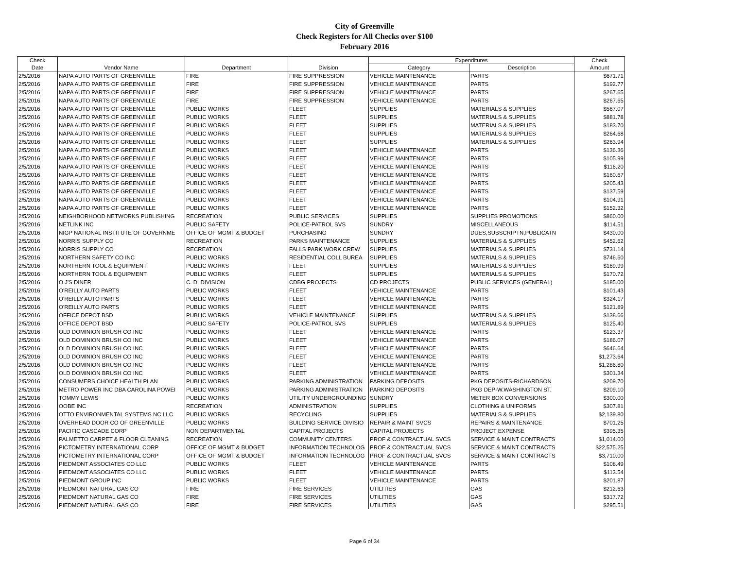City of Greenville
Check Registers for All Checks over $100
February 2016
| Check | | | | Expenditures | | Check |
| --- | --- | --- | --- | --- | --- | --- |
| Date | Vendor Name | Department | Division | Category | Description | Amount |
| 2/5/2016 | NAPA AUTO PARTS OF GREENVILLE | FIRE | FIRE SUPPRESSION | VEHICLE MAINTENANCE | PARTS | $671.71 |
| 2/5/2016 | NAPA AUTO PARTS OF GREENVILLE | FIRE | FIRE SUPPRESSION | VEHICLE MAINTENANCE | PARTS | $192.77 |
| 2/5/2016 | NAPA AUTO PARTS OF GREENVILLE | FIRE | FIRE SUPPRESSION | VEHICLE MAINTENANCE | PARTS | $267.65 |
| 2/5/2016 | NAPA AUTO PARTS OF GREENVILLE | FIRE | FIRE SUPPRESSION | VEHICLE MAINTENANCE | PARTS | $267.65 |
| 2/5/2016 | NAPA AUTO PARTS OF GREENVILLE | PUBLIC WORKS | FLEET | SUPPLIES | MATERIALS & SUPPLIES | $567.07 |
| 2/5/2016 | NAPA AUTO PARTS OF GREENVILLE | PUBLIC WORKS | FLEET | SUPPLIES | MATERIALS & SUPPLIES | $881.78 |
| 2/5/2016 | NAPA AUTO PARTS OF GREENVILLE | PUBLIC WORKS | FLEET | SUPPLIES | MATERIALS & SUPPLIES | $183.70 |
| 2/5/2016 | NAPA AUTO PARTS OF GREENVILLE | PUBLIC WORKS | FLEET | SUPPLIES | MATERIALS & SUPPLIES | $264.68 |
| 2/5/2016 | NAPA AUTO PARTS OF GREENVILLE | PUBLIC WORKS | FLEET | SUPPLIES | MATERIALS & SUPPLIES | $263.94 |
| 2/5/2016 | NAPA AUTO PARTS OF GREENVILLE | PUBLIC WORKS | FLEET | VEHICLE MAINTENANCE | PARTS | $136.36 |
| 2/5/2016 | NAPA AUTO PARTS OF GREENVILLE | PUBLIC WORKS | FLEET | VEHICLE MAINTENANCE | PARTS | $105.99 |
| 2/5/2016 | NAPA AUTO PARTS OF GREENVILLE | PUBLIC WORKS | FLEET | VEHICLE MAINTENANCE | PARTS | $116.20 |
| 2/5/2016 | NAPA AUTO PARTS OF GREENVILLE | PUBLIC WORKS | FLEET | VEHICLE MAINTENANCE | PARTS | $160.67 |
| 2/5/2016 | NAPA AUTO PARTS OF GREENVILLE | PUBLIC WORKS | FLEET | VEHICLE MAINTENANCE | PARTS | $205.43 |
| 2/5/2016 | NAPA AUTO PARTS OF GREENVILLE | PUBLIC WORKS | FLEET | VEHICLE MAINTENANCE | PARTS | $137.59 |
| 2/5/2016 | NAPA AUTO PARTS OF GREENVILLE | PUBLIC WORKS | FLEET | VEHICLE MAINTENANCE | PARTS | $104.91 |
| 2/5/2016 | NAPA AUTO PARTS OF GREENVILLE | PUBLIC WORKS | FLEET | VEHICLE MAINTENANCE | PARTS | $152.32 |
| 2/5/2016 | NEIGHBORHOOD NETWORKS PUBLISHING | RECREATION | PUBLIC SERVICES | SUPPLIES | SUPPLIES PROMOTIONS | $860.00 |
| 2/5/2016 | NETLINK INC | PUBLIC SAFETY | POLICE-PATROL SVS | SUNDRY | MISCELLANEOUS | $114.51 |
| 2/5/2016 | NIGP NATIONAL INSTITUTE OF GOVERNME | OFFICE OF MGMT & BUDGET | PURCHASING | SUNDRY | DUES,SUBSCRIPTN,PUBLICATN | $430.00 |
| 2/5/2016 | NORRIS SUPPLY CO | RECREATION | PARKS MAINTENANCE | SUPPLIES | MATERIALS & SUPPLIES | $452.62 |
| 2/5/2016 | NORRIS SUPPLY CO | RECREATION | FALLS PARK WORK CREW | SUPPLIES | MATERIALS & SUPPLIES | $731.14 |
| 2/5/2016 | NORTHERN SAFETY CO INC | PUBLIC WORKS | RESIDENTIAL COLL BUREA | SUPPLIES | MATERIALS & SUPPLIES | $746.60 |
| 2/5/2016 | NORTHERN TOOL & EQUIPMENT | PUBLIC WORKS | FLEET | SUPPLIES | MATERIALS & SUPPLIES | $169.99 |
| 2/5/2016 | NORTHERN TOOL & EQUIPMENT | PUBLIC WORKS | FLEET | SUPPLIES | MATERIALS & SUPPLIES | $170.72 |
| 2/5/2016 | O J'S DINER | C. D. DIVISION | CDBG PROJECTS | CD PROJECTS | PUBLIC SERVICES (GENERAL) | $185.00 |
| 2/5/2016 | O'REILLY AUTO PARTS | PUBLIC WORKS | FLEET | VEHICLE MAINTENANCE | PARTS | $101.43 |
| 2/5/2016 | O'REILLY AUTO PARTS | PUBLIC WORKS | FLEET | VEHICLE MAINTENANCE | PARTS | $324.17 |
| 2/5/2016 | O'REILLY AUTO PARTS | PUBLIC WORKS | FLEET | VEHICLE MAINTENANCE | PARTS | $121.89 |
| 2/5/2016 | OFFICE DEPOT BSD | PUBLIC WORKS | VEHICLE MAINTENANCE | SUPPLIES | MATERIALS & SUPPLIES | $138.66 |
| 2/5/2016 | OFFICE DEPOT BSD | PUBLIC SAFETY | POLICE-PATROL SVS | SUPPLIES | MATERIALS & SUPPLIES | $125.40 |
| 2/5/2016 | OLD DOMINION BRUSH CO INC | PUBLIC WORKS | FLEET | VEHICLE MAINTENANCE | PARTS | $123.37 |
| 2/5/2016 | OLD DOMINION BRUSH CO INC | PUBLIC WORKS | FLEET | VEHICLE MAINTENANCE | PARTS | $186.07 |
| 2/5/2016 | OLD DOMINION BRUSH CO INC | PUBLIC WORKS | FLEET | VEHICLE MAINTENANCE | PARTS | $646.64 |
| 2/5/2016 | OLD DOMINION BRUSH CO INC | PUBLIC WORKS | FLEET | VEHICLE MAINTENANCE | PARTS | $1,273.64 |
| 2/5/2016 | OLD DOMINION BRUSH CO INC | PUBLIC WORKS | FLEET | VEHICLE MAINTENANCE | PARTS | $1,286.80 |
| 2/5/2016 | OLD DOMINION BRUSH CO INC | PUBLIC WORKS | FLEET | VEHICLE MAINTENANCE | PARTS | $301.34 |
| 2/5/2016 | CONSUMERS CHOICE HEALTH PLAN | PUBLIC WORKS | PARKING ADMINISTRATION | PARKING DEPOSITS | PKG DEPOSITS-RICHARDSON | $209.70 |
| 2/5/2016 | METRO POWER INC DBA CAROLINA POWEI | PUBLIC WORKS | PARKING ADMINISTRATION | PARKING DEPOSITS | PKG DEP-W.WASHINGTON ST. | $209.10 |
| 2/5/2016 | TOMMY LEWIS | PUBLIC WORKS | UTILITY UNDERGROUNDING | SUNDRY | METER BOX CONVERSIONS | $300.00 |
| 2/5/2016 | OOBE INC | RECREATION | ADMINISTRATION | SUPPLIES | CLOTHING & UNIFORMS | $307.81 |
| 2/5/2016 | OTTO ENVIRONMENTAL SYSTEMS NC LLC | PUBLIC WORKS | RECYCLING | SUPPLIES | MATERIALS & SUPPLIES | $2,139.80 |
| 2/5/2016 | OVERHEAD DOOR CO OF GREENVILLE | PUBLIC WORKS | BUILDING SERVICE DIVISIO | REPAIR & MAINT SVCS | REPAIRS & MAINTENANCE | $701.25 |
| 2/5/2016 | PACIFIC CASCADE CORP | NON DEPARTMENTAL | CAPITAL PROJECTS | CAPITAL PROJECTS | PROJECT EXPENSE | $395.35 |
| 2/5/2016 | PALMETTO CARPET & FLOOR CLEANING | RECREATION | COMMUNITY CENTERS | PROF & CONTRACTUAL SVCS | SERVICE & MAINT CONTRACTS | $1,014.00 |
| 2/5/2016 | PICTOMETRY INTERNATIONAL CORP | OFFICE OF MGMT & BUDGET | INFORMATION TECHNOLOG | PROF & CONTRACTUAL SVCS | SERVICE & MAINT CONTRACTS | $22,575.25 |
| 2/5/2016 | PICTOMETRY INTERNATIONAL CORP | OFFICE OF MGMT & BUDGET | INFORMATION TECHNOLOG | PROF & CONTRACTUAL SVCS | SERVICE & MAINT CONTRACTS | $3,710.00 |
| 2/5/2016 | PIEDMONT ASSOCIATES CO LLC | PUBLIC WORKS | FLEET | VEHICLE MAINTENANCE | PARTS | $108.49 |
| 2/5/2016 | PIEDMONT ASSOCIATES CO LLC | PUBLIC WORKS | FLEET | VEHICLE MAINTENANCE | PARTS | $113.54 |
| 2/5/2016 | PIEDMONT GROUP INC | PUBLIC WORKS | FLEET | VEHICLE MAINTENANCE | PARTS | $201.87 |
| 2/5/2016 | PIEDMONT NATURAL GAS CO | FIRE | FIRE SERVICES | UTILITIES | GAS | $212.63 |
| 2/5/2016 | PIEDMONT NATURAL GAS CO | FIRE | FIRE SERVICES | UTILITIES | GAS | $317.72 |
| 2/5/2016 | PIEDMONT NATURAL GAS CO | FIRE | FIRE SERVICES | UTILITIES | GAS | $295.51 |
Page 6 of 34